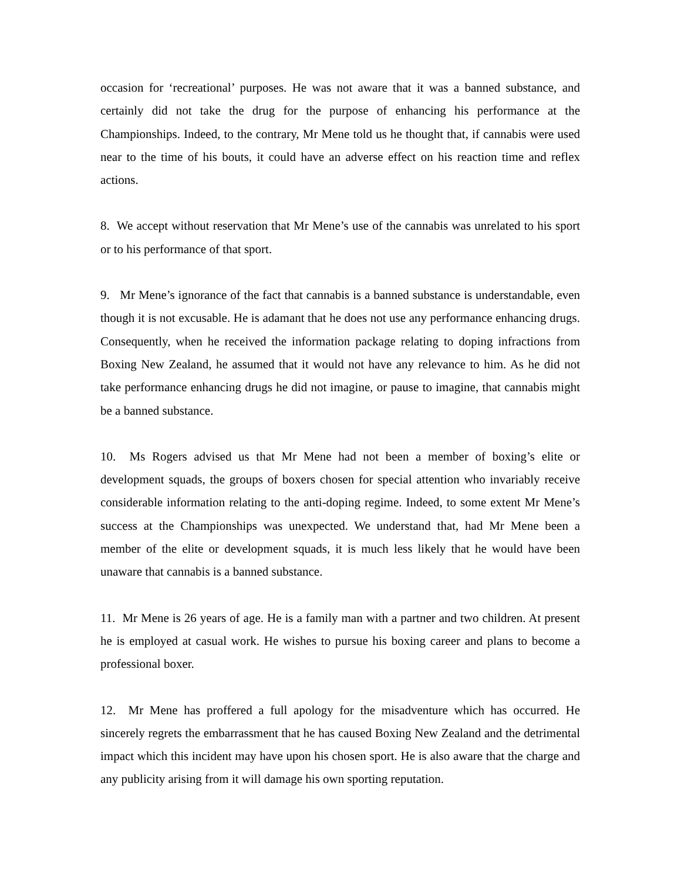occasion for ‘recreational’ purposes. He was not aware that it was a banned substance, and certainly did not take the drug for the purpose of enhancing his performance at the Championships. Indeed, to the contrary, Mr Mene told us he thought that, if cannabis were used near to the time of his bouts, it could have an adverse effect on his reaction time and reflex actions.
8. We accept without reservation that Mr Mene’s use of the cannabis was unrelated to his sport or to his performance of that sport.
9. Mr Mene’s ignorance of the fact that cannabis is a banned substance is understandable, even though it is not excusable. He is adamant that he does not use any performance enhancing drugs. Consequently, when he received the information package relating to doping infractions from Boxing New Zealand, he assumed that it would not have any relevance to him. As he did not take performance enhancing drugs he did not imagine, or pause to imagine, that cannabis might be a banned substance.
10. Ms Rogers advised us that Mr Mene had not been a member of boxing’s elite or development squads, the groups of boxers chosen for special attention who invariably receive considerable information relating to the anti-doping regime. Indeed, to some extent Mr Mene’s success at the Championships was unexpected. We understand that, had Mr Mene been a member of the elite or development squads, it is much less likely that he would have been unaware that cannabis is a banned substance.
11. Mr Mene is 26 years of age. He is a family man with a partner and two children. At present he is employed at casual work. He wishes to pursue his boxing career and plans to become a professional boxer.
12. Mr Mene has proffered a full apology for the misadventure which has occurred. He sincerely regrets the embarrassment that he has caused Boxing New Zealand and the detrimental impact which this incident may have upon his chosen sport. He is also aware that the charge and any publicity arising from it will damage his own sporting reputation.